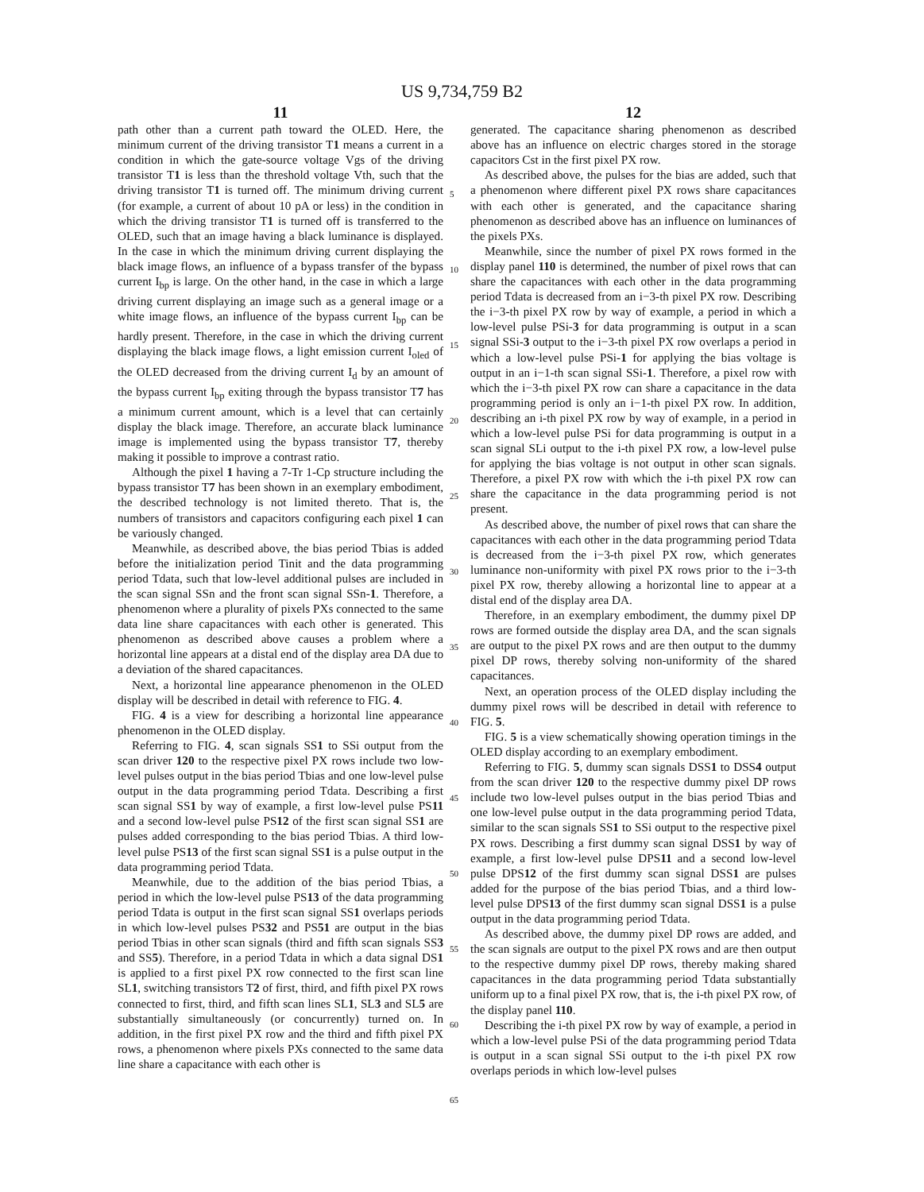US 9,734,759 B2
11
path other than a current path toward the OLED. Here, the minimum current of the driving transistor T1 means a current in a condition in which the gate-source voltage Vgs of the driving transistor T1 is less than the threshold voltage Vth, such that the driving transistor T1 is turned off. The minimum driving current (for example, a current of about 10 pA or less) in the condition in which the driving transistor T1 is turned off is transferred to the OLED, such that an image having a black luminance is displayed. In the case in which the minimum driving current displaying the black image flows, an influence of a bypass transfer of the bypass current I<sub>bp</sub> is large. On the other hand, in the case in which a large driving current displaying an image such as a general image or a white image flows, an influence of the bypass current I<sub>bp</sub> can be hardly present. Therefore, in the case in which the driving current displaying the black image flows, a light emission current I<sub>oled</sub> of the OLED decreased from the driving current I<sub>d</sub> by an amount of the bypass current I<sub>bp</sub> exiting through the bypass transistor T7 has a minimum current amount, which is a level that can certainly display the black image. Therefore, an accurate black luminance image is implemented using the bypass transistor T7, thereby making it possible to improve a contrast ratio.
Although the pixel 1 having a 7-Tr 1-Cp structure including the bypass transistor T7 has been shown in an exemplary embodiment, the described technology is not limited thereto. That is, the numbers of transistors and capacitors configuring each pixel 1 can be variously changed.
Meanwhile, as described above, the bias period Tbias is added before the initialization period Tinit and the data programming period Tdata, such that low-level additional pulses are included in the scan signal SSn and the front scan signal SSn-1. Therefore, a phenomenon where a plurality of pixels PXs connected to the same data line share capacitances with each other is generated. This phenomenon as described above causes a problem where a horizontal line appears at a distal end of the display area DA due to a deviation of the shared capacitances.
Next, a horizontal line appearance phenomenon in the OLED display will be described in detail with reference to FIG. 4.
FIG. 4 is a view for describing a horizontal line appearance phenomenon in the OLED display.
Referring to FIG. 4, scan signals SS1 to SSi output from the scan driver 120 to the respective pixel PX rows include two low-level pulses output in the bias period Tbias and one low-level pulse output in the data programming period Tdata. Describing a first scan signal SS1 by way of example, a first low-level pulse PS11 and a second low-level pulse PS12 of the first scan signal SS1 are pulses added corresponding to the bias period Tbias. A third low-level pulse PS13 of the first scan signal SS1 is a pulse output in the data programming period Tdata.
Meanwhile, due to the addition of the bias period Tbias, a period in which the low-level pulse PS13 of the data programming period Tdata is output in the first scan signal SS1 overlaps periods in which low-level pulses PS32 and PS51 are output in the bias period Tbias in other scan signals (third and fifth scan signals SS3 and SS5). Therefore, in a period Tdata in which a data signal DS1 is applied to a first pixel PX row connected to the first scan line SL1, switching transistors T2 of first, third, and fifth pixel PX rows connected to first, third, and fifth scan lines SL1, SL3 and SL5 are substantially simultaneously (or concurrently) turned on. In addition, in the first pixel PX row and the third and fifth pixel PX rows, a phenomenon where pixels PXs connected to the same data line share a capacitance with each other is
12
generated. The capacitance sharing phenomenon as described above has an influence on electric charges stored in the storage capacitors Cst in the first pixel PX row.
As described above, the pulses for the bias are added, such that a phenomenon where different pixel PX rows share capacitances with each other is generated, and the capacitance sharing phenomenon as described above has an influence on luminances of the pixels PXs.
Meanwhile, since the number of pixel PX rows formed in the display panel 110 is determined, the number of pixel rows that can share the capacitances with each other in the data programming period Tdata is decreased from an i−3-th pixel PX row. Describing the i−3-th pixel PX row by way of example, a period in which a low-level pulse PSi-3 for data programming is output in a scan signal SSi-3 output to the i−3-th pixel PX row overlaps a period in which a low-level pulse PSi-1 for applying the bias voltage is output in an i−1-th scan signal SSi-1. Therefore, a pixel row with which the i−3-th pixel PX row can share a capacitance in the data programming period is only an i−1-th pixel PX row. In addition, describing an i-th pixel PX row by way of example, in a period in which a low-level pulse PSi for data programming is output in a scan signal SLi output to the i-th pixel PX row, a low-level pulse for applying the bias voltage is not output in other scan signals. Therefore, a pixel PX row with which the i-th pixel PX row can share the capacitance in the data programming period is not present.
As described above, the number of pixel rows that can share the capacitances with each other in the data programming period Tdata is decreased from the i−3-th pixel PX row, which generates luminance non-uniformity with pixel PX rows prior to the i−3-th pixel PX row, thereby allowing a horizontal line to appear at a distal end of the display area DA.
Therefore, in an exemplary embodiment, the dummy pixel DP rows are formed outside the display area DA, and the scan signals are output to the pixel PX rows and are then output to the dummy pixel DP rows, thereby solving non-uniformity of the shared capacitances.
Next, an operation process of the OLED display including the dummy pixel rows will be described in detail with reference to FIG. 5.
FIG. 5 is a view schematically showing operation timings in the OLED display according to an exemplary embodiment.
Referring to FIG. 5, dummy scan signals DSS1 to DSS4 output from the scan driver 120 to the respective dummy pixel DP rows include two low-level pulses output in the bias period Tbias and one low-level pulse output in the data programming period Tdata, similar to the scan signals SS1 to SSi output to the respective pixel PX rows. Describing a first dummy scan signal DSS1 by way of example, a first low-level pulse DPS11 and a second low-level pulse DPS12 of the first dummy scan signal DSS1 are pulses added for the purpose of the bias period Tbias, and a third low-level pulse DPS13 of the first dummy scan signal DSS1 is a pulse output in the data programming period Tdata.
As described above, the dummy pixel DP rows are added, and the scan signals are output to the pixel PX rows and are then output to the respective dummy pixel DP rows, thereby making shared capacitances in the data programming period Tdata substantially uniform up to a final pixel PX row, that is, the i-th pixel PX row, of the display panel 110.
Describing the i-th pixel PX row by way of example, a period in which a low-level pulse PSi of the data programming period Tdata is output in a scan signal SSi output to the i-th pixel PX row overlaps periods in which low-level pulses
5
10
15
20
25
30
35
40
45
50
55
60
65